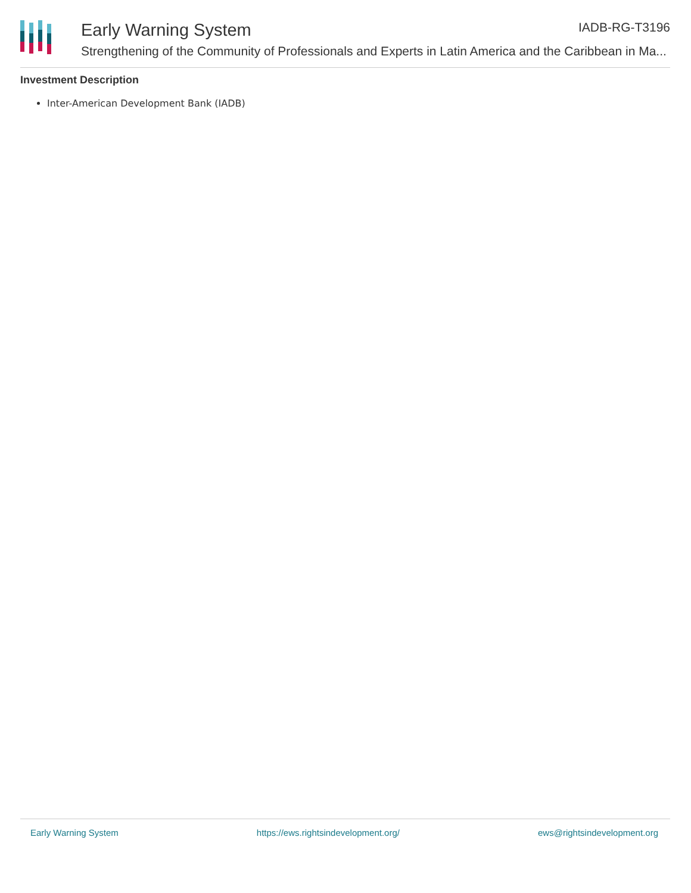Early Warning System
Strengthening of the Community of Professionals and Experts in Latin America and the Caribbean in Ma...
IADB-RG-T3196
Investment Description
Inter-American Development Bank (IADB)
Early Warning System https://ews.rightsindevelopment.org/ ews@rightsindevelopment.org